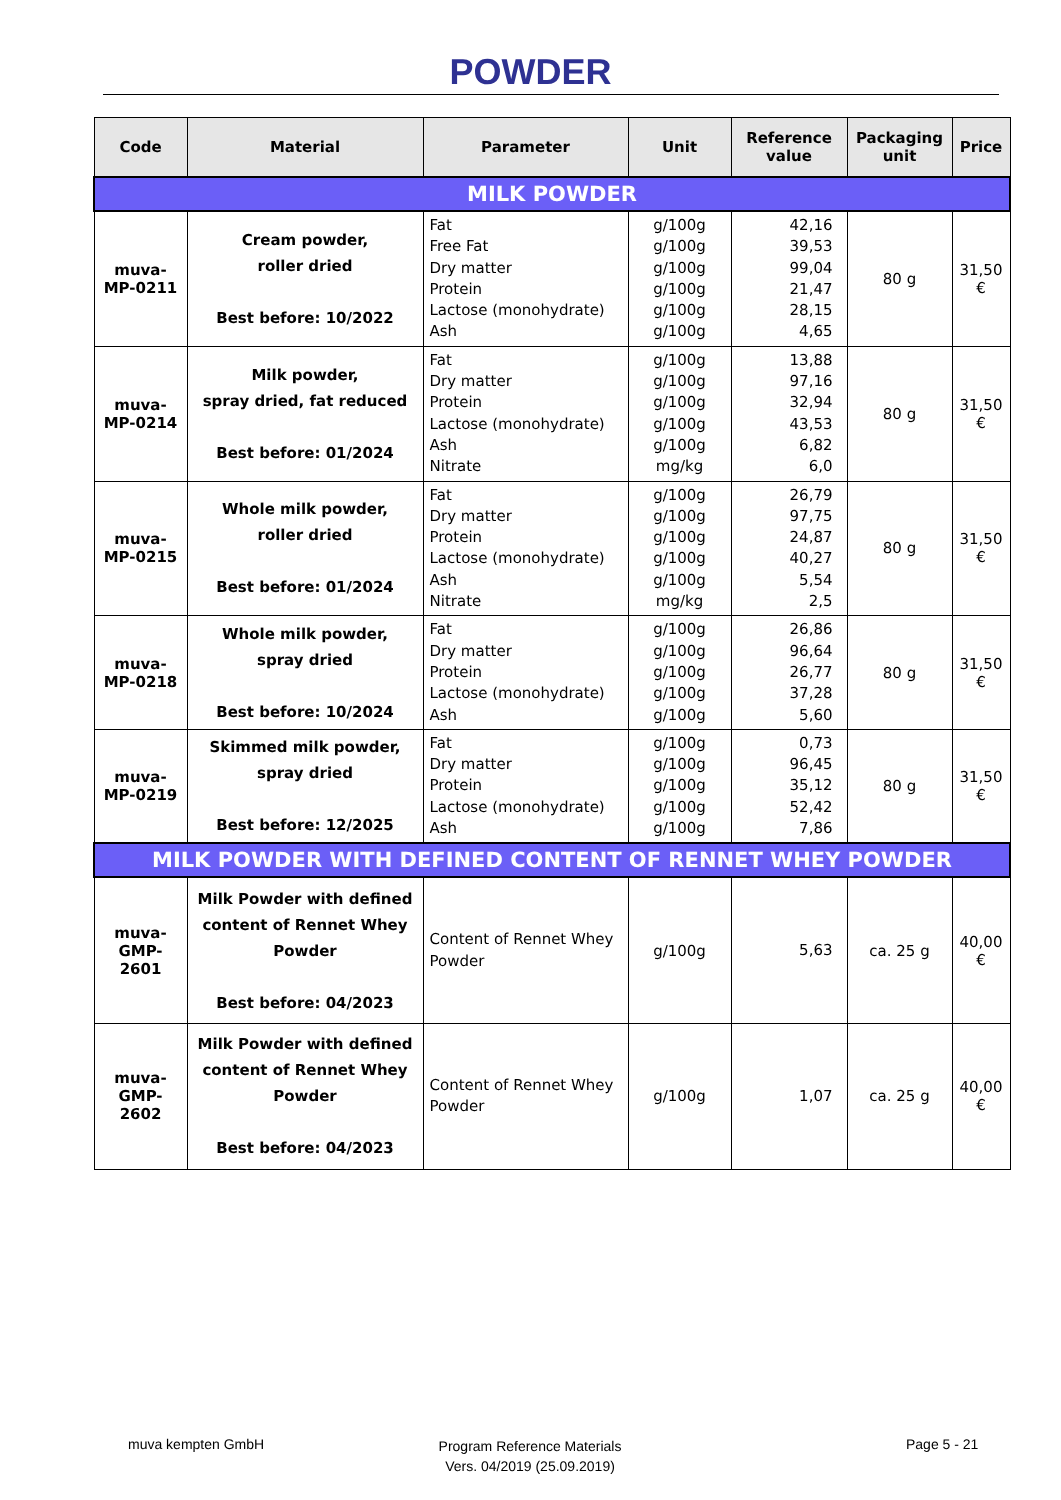POWDER
| Code | Material | Parameter | Unit | Reference value | Packaging unit | Price |
| --- | --- | --- | --- | --- | --- | --- |
| MILK POWDER | | | | | | |
| muva- MP-0211 | Cream powder, roller dried Best before: 10/2022 | Fat Free Fat Dry matter Protein Lactose (monohydrate) Ash | g/100g g/100g g/100g g/100g g/100g g/100g | 42,16 39,53 99,04 21,47 28,15 4,65 | 80 g | 31,50 € |
| muva- MP-0214 | Milk powder, spray dried, fat reduced Best before: 01/2024 | Fat Dry matter Protein Lactose (monohydrate) Ash Nitrate | g/100g g/100g g/100g g/100g g/100g mg/kg | 13,88 97,16 32,94 43,53 6,82 6,0 | 80 g | 31,50 € |
| muva- MP-0215 | Whole milk powder, roller dried Best before: 01/2024 | Fat Dry matter Protein Lactose (monohydrate) Ash Nitrate | g/100g g/100g g/100g g/100g g/100g mg/kg | 26,79 97,75 24,87 40,27 5,54 2,5 | 80 g | 31,50 € |
| muva- MP-0218 | Whole milk powder, spray dried Best before: 10/2024 | Fat Dry matter Protein Lactose (monohydrate) Ash | g/100g g/100g g/100g g/100g g/100g | 26,86 96,64 26,77 37,28 5,60 | 80 g | 31,50 € |
| muva- MP-0219 | Skimmed milk powder, spray dried Best before: 12/2025 | Fat Dry matter Protein Lactose (monohydrate) Ash | g/100g g/100g g/100g g/100g g/100g | 0,73 96,45 35,12 52,42 7,86 | 80 g | 31,50 € |
| MILK POWDER WITH DEFINED CONTENT OF RENNET WHEY POWDER | | | | | | |
| muva- GMP- 2601 | Milk Powder with defined content of Rennet Whey Powder Best before: 04/2023 | Content of Rennet Whey Powder | g/100g | 5,63 | ca. 25 g | 40,00 € |
| muva- GMP- 2602 | Milk Powder with defined content of Rennet Whey Powder Best before: 04/2023 | Content of Rennet Whey Powder | g/100g | 1,07 | ca. 25 g | 40,00 € |
muva kempten GmbH
Program Reference Materials
Vers. 04/2019 (25.09.2019)
Page 5 - 21